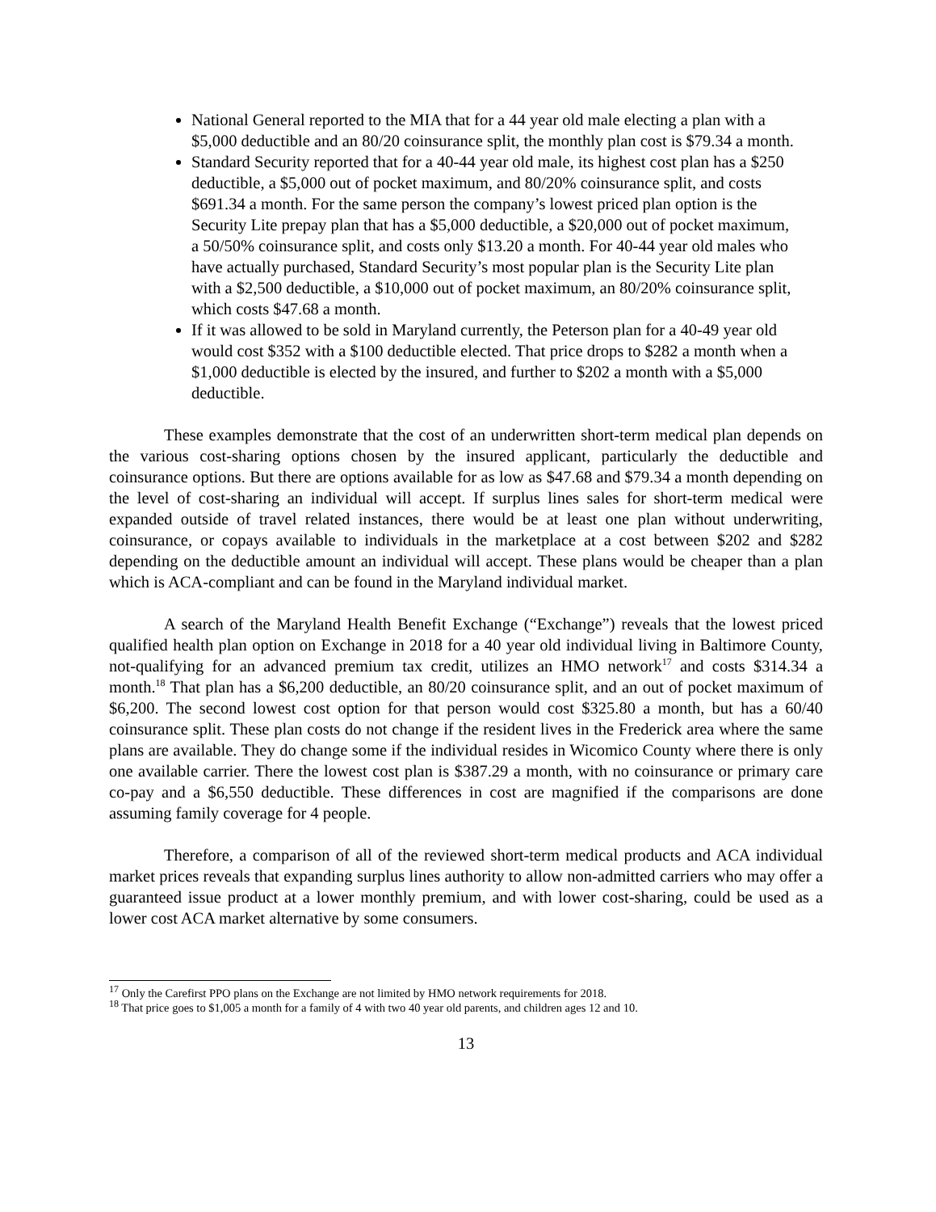National General reported to the MIA that for a 44 year old male electing a plan with a $5,000 deductible and an 80/20 coinsurance split, the monthly plan cost is $79.34 a month.
Standard Security reported that for a 40-44 year old male, its highest cost plan has a $250 deductible, a $5,000 out of pocket maximum, and 80/20% coinsurance split, and costs $691.34 a month. For the same person the company’s lowest priced plan option is the Security Lite prepay plan that has a $5,000 deductible, a $20,000 out of pocket maximum, a 50/50% coinsurance split, and costs only $13.20 a month. For 40-44 year old males who have actually purchased, Standard Security’s most popular plan is the Security Lite plan with a $2,500 deductible, a $10,000 out of pocket maximum, an 80/20% coinsurance split, which costs $47.68 a month.
If it was allowed to be sold in Maryland currently, the Peterson plan for a 40-49 year old would cost $352 with a $100 deductible elected. That price drops to $282 a month when a $1,000 deductible is elected by the insured, and further to $202 a month with a $5,000 deductible.
These examples demonstrate that the cost of an underwritten short-term medical plan depends on the various cost-sharing options chosen by the insured applicant, particularly the deductible and coinsurance options. But there are options available for as low as $47.68 and $79.34 a month depending on the level of cost-sharing an individual will accept. If surplus lines sales for short-term medical were expanded outside of travel related instances, there would be at least one plan without underwriting, coinsurance, or copays available to individuals in the marketplace at a cost between $202 and $282 depending on the deductible amount an individual will accept. These plans would be cheaper than a plan which is ACA-compliant and can be found in the Maryland individual market.
A search of the Maryland Health Benefit Exchange (“Exchange”) reveals that the lowest priced qualified health plan option on Exchange in 2018 for a 40 year old individual living in Baltimore County, not-qualifying for an advanced premium tax credit, utilizes an HMO network<sup>17</sup> and costs $314.34 a month.<sup>18</sup> That plan has a $6,200 deductible, an 80/20 coinsurance split, and an out of pocket maximum of $6,200. The second lowest cost option for that person would cost $325.80 a month, but has a 60/40 coinsurance split. These plan costs do not change if the resident lives in the Frederick area where the same plans are available. They do change some if the individual resides in Wicomico County where there is only one available carrier. There the lowest cost plan is $387.29 a month, with no coinsurance or primary care co-pay and a $6,550 deductible. These differences in cost are magnified if the comparisons are done assuming family coverage for 4 people.
Therefore, a comparison of all of the reviewed short-term medical products and ACA individual market prices reveals that expanding surplus lines authority to allow non-admitted carriers who may offer a guaranteed issue product at a lower monthly premium, and with lower cost-sharing, could be used as a lower cost ACA market alternative by some consumers.
<sup>17</sup> Only the Carefirst PPO plans on the Exchange are not limited by HMO network requirements for 2018.
<sup>18</sup> That price goes to $1,005 a month for a family of 4 with two 40 year old parents, and children ages 12 and 10.
13